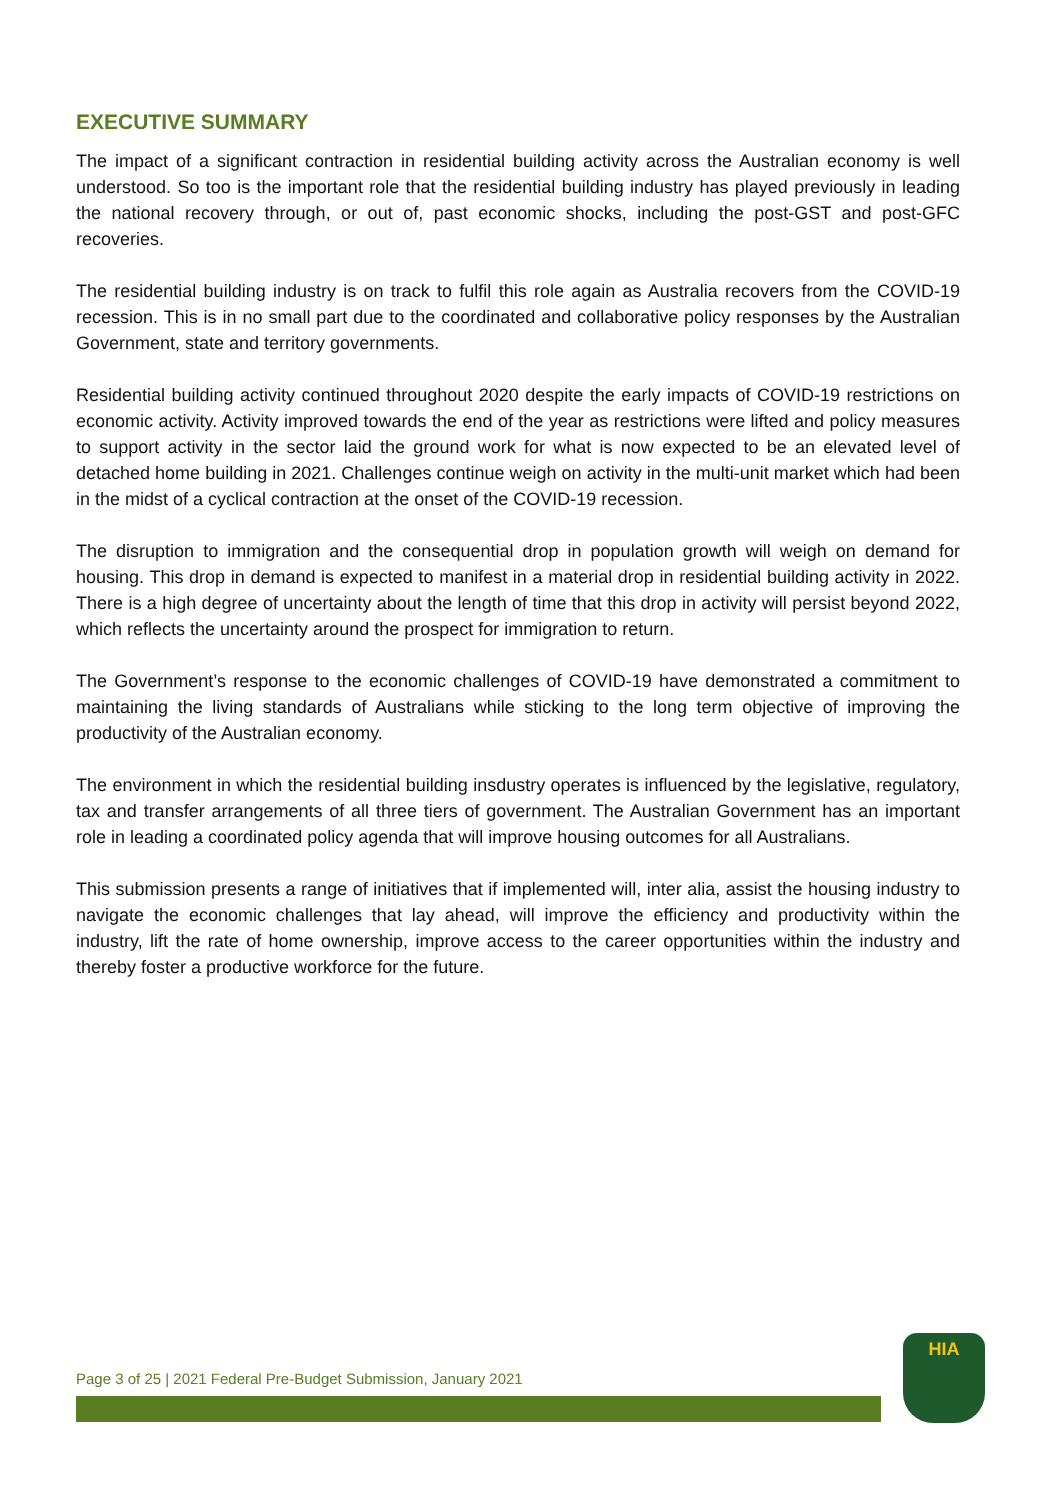EXECUTIVE SUMMARY
The impact of a significant contraction in residential building activity across the Australian economy is well understood. So too is the important role that the residential building industry has played previously in leading the national recovery through, or out of, past economic shocks, including the post-GST and post-GFC recoveries.
The residential building industry is on track to fulfil this role again as Australia recovers from the COVID-19 recession. This is in no small part due to the coordinated and collaborative policy responses by the Australian Government, state and territory governments.
Residential building activity continued throughout 2020 despite the early impacts of COVID-19 restrictions on economic activity. Activity improved towards the end of the year as restrictions were lifted and policy measures to support activity in the sector laid the ground work for what is now expected to be an elevated level of detached home building in 2021. Challenges continue weigh on activity in the multi-unit market which had been in the midst of a cyclical contraction at the onset of the COVID-19 recession.
The disruption to immigration and the consequential drop in population growth will weigh on demand for housing. This drop in demand is expected to manifest in a material drop in residential building activity in 2022. There is a high degree of uncertainty about the length of time that this drop in activity will persist beyond 2022, which reflects the uncertainty around the prospect for immigration to return.
The Government’s response to the economic challenges of COVID-19 have demonstrated a commitment to maintaining the living standards of Australians while sticking to the long term objective of improving the productivity of the Australian economy.
The environment in which the residential building insdustry operates is influenced by the legislative, regulatory, tax and transfer arrangements of all three tiers of government. The Australian Government has an important role in leading a coordinated policy agenda that will improve housing outcomes for all Australians.
This submission presents a range of initiatives that if implemented will, inter alia, assist the housing industry to navigate the economic challenges that lay ahead, will improve the efficiency and productivity within the industry, lift the rate of home ownership, improve access to the career opportunities within the industry and thereby foster a productive workforce for the future.
Page 3 of 25 | 2021 Federal Pre-Budget Submission, January 2021
HIA